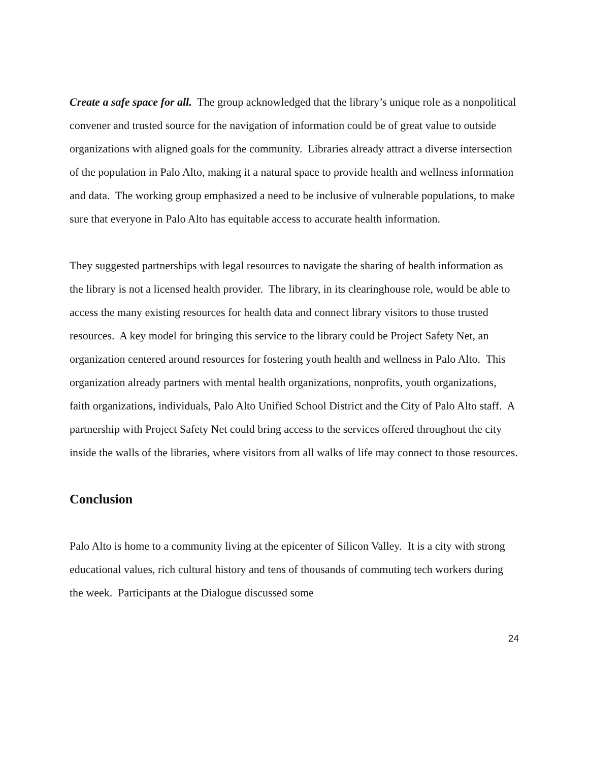Create a safe space for all. The group acknowledged that the library’s unique role as a nonpolitical convener and trusted source for the navigation of information could be of great value to outside organizations with aligned goals for the community. Libraries already attract a diverse intersection of the population in Palo Alto, making it a natural space to provide health and wellness information and data. The working group emphasized a need to be inclusive of vulnerable populations, to make sure that everyone in Palo Alto has equitable access to accurate health information.
They suggested partnerships with legal resources to navigate the sharing of health information as the library is not a licensed health provider. The library, in its clearinghouse role, would be able to access the many existing resources for health data and connect library visitors to those trusted resources. A key model for bringing this service to the library could be Project Safety Net, an organization centered around resources for fostering youth health and wellness in Palo Alto. This organization already partners with mental health organizations, nonprofits, youth organizations, faith organizations, individuals, Palo Alto Unified School District and the City of Palo Alto staff. A partnership with Project Safety Net could bring access to the services offered throughout the city inside the walls of the libraries, where visitors from all walks of life may connect to those resources.
Conclusion
Palo Alto is home to a community living at the epicenter of Silicon Valley. It is a city with strong educational values, rich cultural history and tens of thousands of commuting tech workers during the week. Participants at the Dialogue discussed some
24